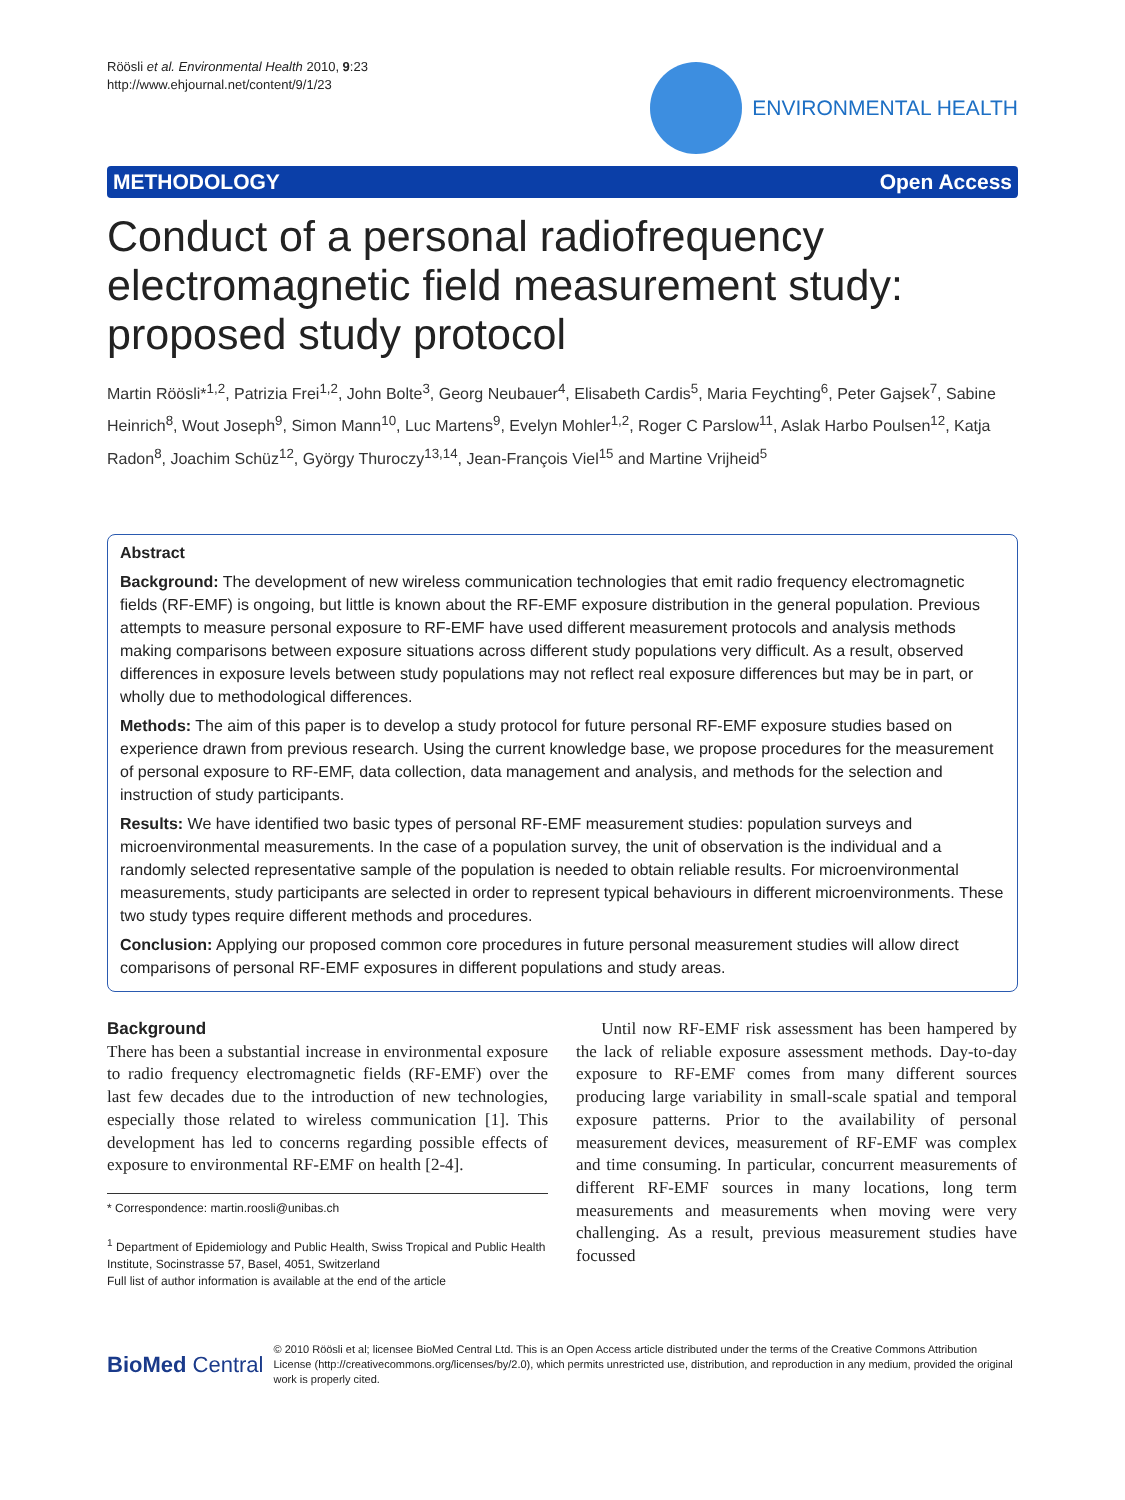Röösli et al. Environmental Health 2010, 9:23
http://www.ehjournal.net/content/9/1/23
ENVIRONMENTAL HEALTH
METHODOLOGY Open Access
Conduct of a personal radiofrequency electromagnetic field measurement study: proposed study protocol
Martin Röösli*<sup>1,2</sup>, Patrizia Frei<sup>1,2</sup>, John Bolte<sup>3</sup>, Georg Neubauer<sup>4</sup>, Elisabeth Cardis<sup>5</sup>, Maria Feychting<sup>6</sup>, Peter Gajsek<sup>7</sup>, Sabine Heinrich<sup>8</sup>, Wout Joseph<sup>9</sup>, Simon Mann<sup>10</sup>, Luc Martens<sup>9</sup>, Evelyn Mohler<sup>1,2</sup>, Roger C Parslow<sup>11</sup>, Aslak Harbo Poulsen<sup>12</sup>, Katja Radon<sup>8</sup>, Joachim Schüz<sup>12</sup>, György Thuroczy<sup>13,14</sup>, Jean-François Viel<sup>15</sup> and Martine Vrijheid<sup>5</sup>
Abstract
Background: The development of new wireless communication technologies that emit radio frequency electromagnetic fields (RF-EMF) is ongoing, but little is known about the RF-EMF exposure distribution in the general population. Previous attempts to measure personal exposure to RF-EMF have used different measurement protocols and analysis methods making comparisons between exposure situations across different study populations very difficult. As a result, observed differences in exposure levels between study populations may not reflect real exposure differences but may be in part, or wholly due to methodological differences.
Methods: The aim of this paper is to develop a study protocol for future personal RF-EMF exposure studies based on experience drawn from previous research. Using the current knowledge base, we propose procedures for the measurement of personal exposure to RF-EMF, data collection, data management and analysis, and methods for the selection and instruction of study participants.
Results: We have identified two basic types of personal RF-EMF measurement studies: population surveys and microenvironmental measurements. In the case of a population survey, the unit of observation is the individual and a randomly selected representative sample of the population is needed to obtain reliable results. For microenvironmental measurements, study participants are selected in order to represent typical behaviours in different microenvironments. These two study types require different methods and procedures.
Conclusion: Applying our proposed common core procedures in future personal measurement studies will allow direct comparisons of personal RF-EMF exposures in different populations and study areas.
Background
There has been a substantial increase in environmental exposure to radio frequency electromagnetic fields (RF-EMF) over the last few decades due to the introduction of new technologies, especially those related to wireless communication [1]. This development has led to concerns regarding possible effects of exposure to environmental RF-EMF on health [2-4].
* Correspondence: martin.roosli@unibas.ch
<sup>1</sup> Department of Epidemiology and Public Health, Swiss Tropical and Public Health Institute, Socinstrasse 57, Basel, 4051, Switzerland
Full list of author information is available at the end of the article
Until now RF-EMF risk assessment has been hampered by the lack of reliable exposure assessment methods. Day-to-day exposure to RF-EMF comes from many different sources producing large variability in small-scale spatial and temporal exposure patterns. Prior to the availability of personal measurement devices, measurement of RF-EMF was complex and time consuming. In particular, concurrent measurements of different RF-EMF sources in many locations, long term measurements and measurements when moving were very challenging. As a result, previous measurement studies have focussed
BioMed Central
© 2010 Röösli et al; licensee BioMed Central Ltd. This is an Open Access article distributed under the terms of the Creative Commons Attribution License (http://creativecommons.org/licenses/by/2.0), which permits unrestricted use, distribution, and reproduction in any medium, provided the original work is properly cited.